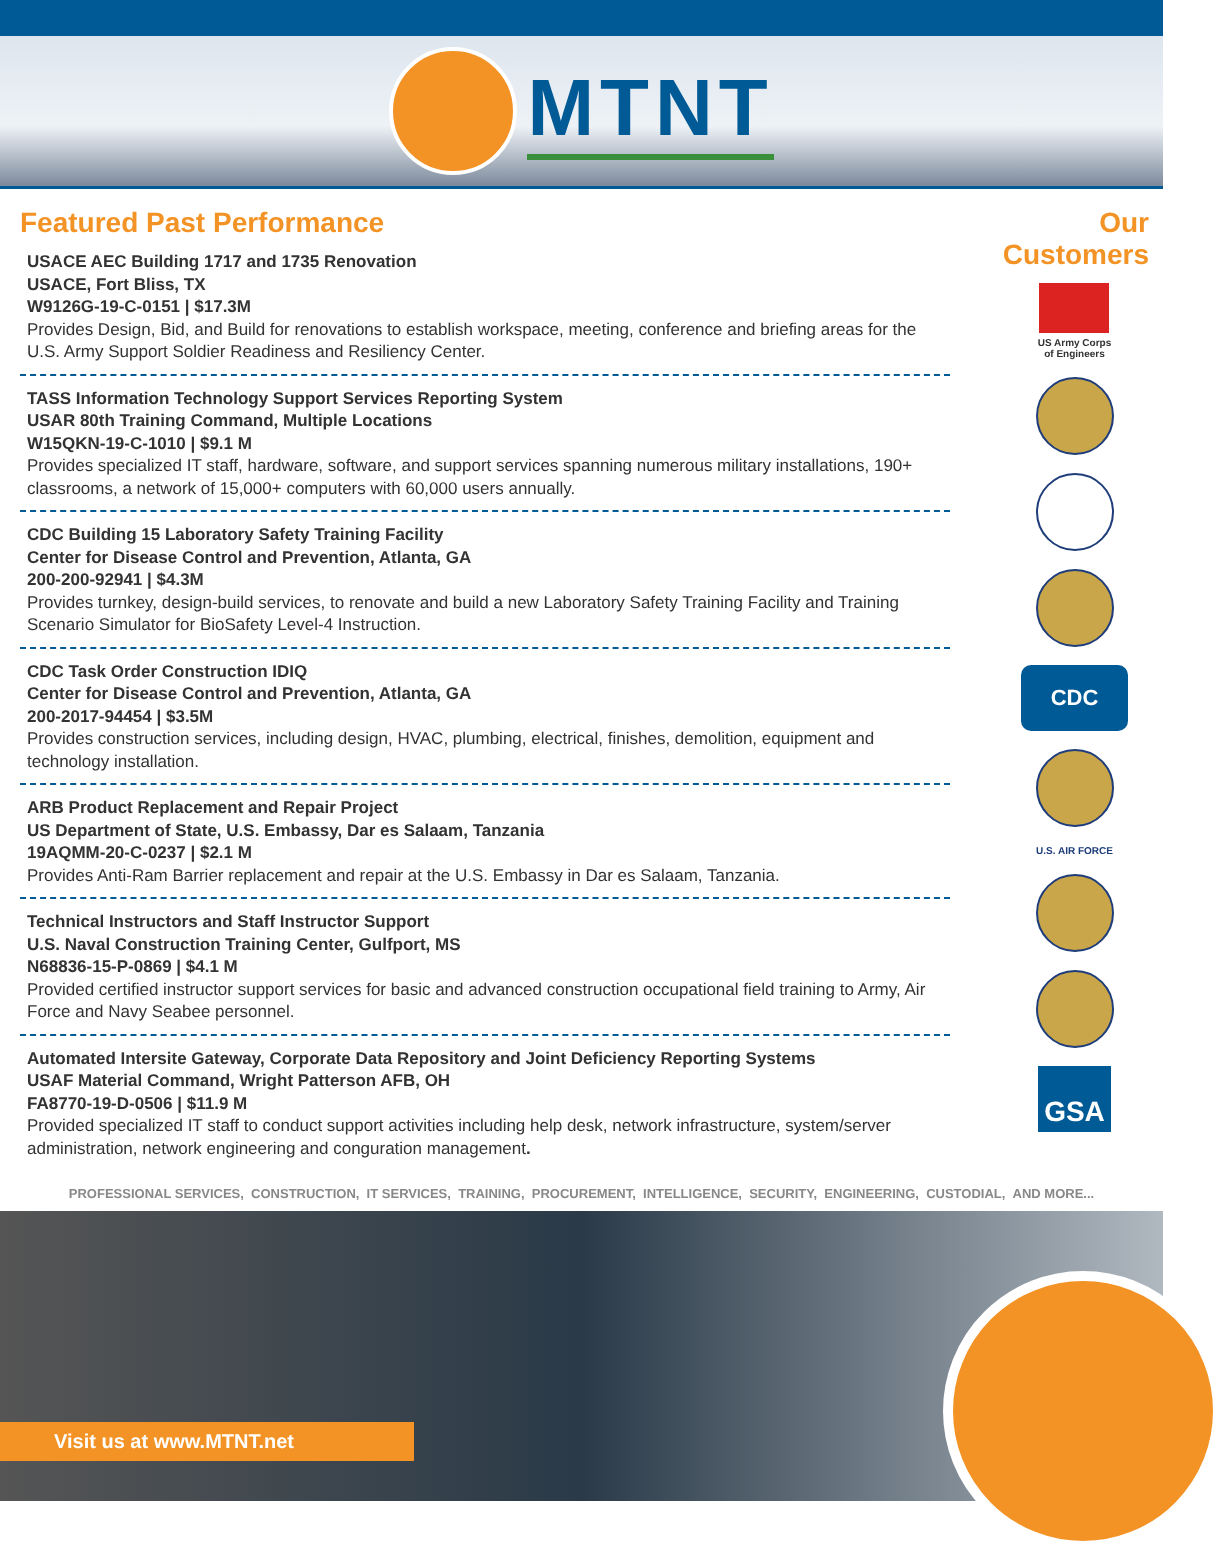MTNT
Featured Past Performance
USACE AEC Building 1717 and 1735 Renovation
USACE, Fort Bliss, TX
W9126G-19-C-0151 | $17.3M
Provides Design, Bid, and Build for renovations to establish workspace, meeting, conference and briefing areas for the U.S. Army Support Soldier Readiness and Resiliency Center.
TASS Information Technology Support Services Reporting System
USAR 80th Training Command, Multiple Locations
W15QKN-19-C-1010 | $9.1 M
Provides specialized IT staff, hardware, software, and support services spanning numerous military installations, 190+ classrooms, a network of 15,000+ computers with 60,000 users annually.
CDC Building 15 Laboratory Safety Training Facility
Center for Disease Control and Prevention, Atlanta, GA
200-200-92941 | $4.3M
Provides turnkey, design-build services, to renovate and build a new Laboratory Safety Training Facility and Training Scenario Simulator for BioSafety Level-4 Instruction.
CDC Task Order Construction IDIQ
Center for Disease Control and Prevention, Atlanta, GA
200-2017-94454 | $3.5M
Provides construction services, including design, HVAC, plumbing, electrical, finishes, demolition, equipment and technology installation.
ARB Product Replacement and Repair Project
US Department of State, U.S. Embassy, Dar es Salaam, Tanzania
19AQMM-20-C-0237 | $2.1 M
Provides Anti-Ram Barrier replacement and repair at the U.S. Embassy in Dar es Salaam, Tanzania.
Technical Instructors and Staff Instructor Support
U.S. Naval Construction Training Center, Gulfport, MS
N68836-15-P-0869 | $4.1 M
Provided certified instructor support services for basic and advanced construction occupational field training to Army, Air Force and Navy Seabee personnel.
Automated Intersite Gateway, Corporate Data Repository and Joint Deficiency Reporting Systems
USAF Material Command, Wright Patterson AFB, OH
FA8770-19-D-0506 | $11.9 M
Provided specialized IT staff to conduct support activities including help desk, network infrastructure, system/server administration, network engineering and conguration management.
Our Customers
US Army Corps
of Engineers
CDC
U.S. AIR FORCE
GSA
PROFESSIONAL SERVICES, CONSTRUCTION, IT SERVICES, TRAINING, PROCUREMENT, INTELLIGENCE, SECURITY, ENGINEERING, CUSTODIAL, AND MORE...
Visit us at www.MTNT.net